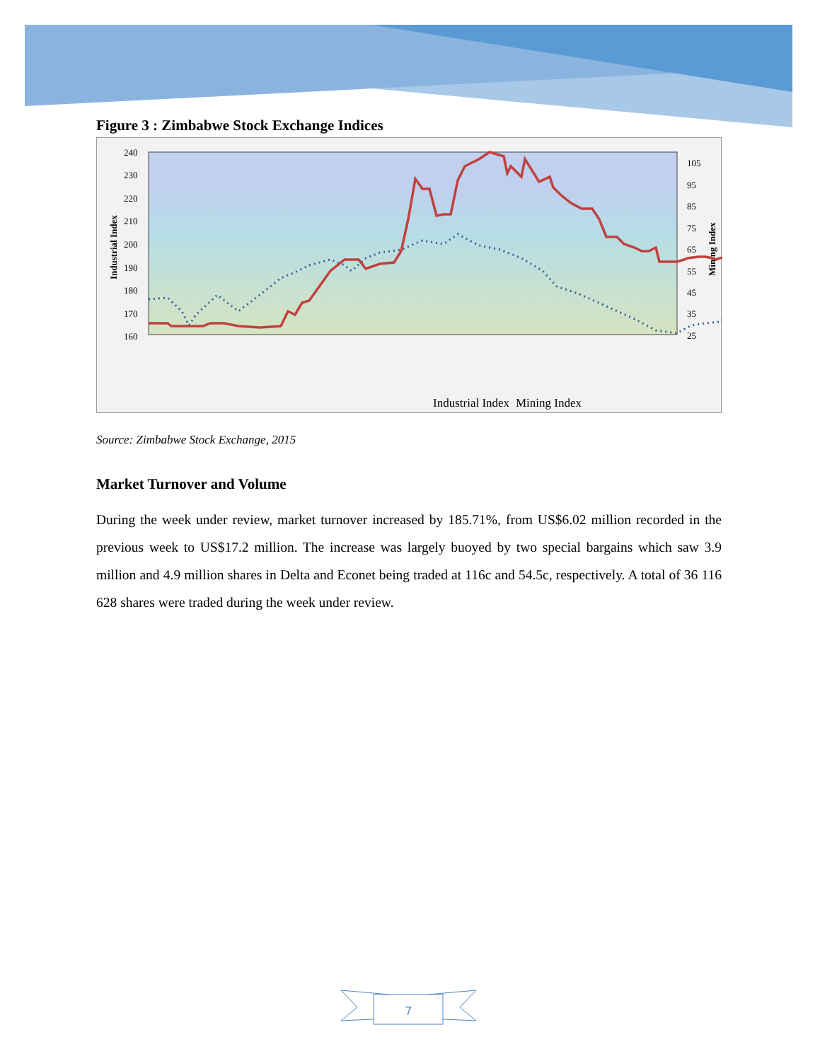Figure 3 : Zimbabwe Stock Exchange Indices
240
230
220
210
200
190
180
170
160
105
95
85
75
65
55
45
35
25
Industrial Index
Mining Index
Mining Index
Industrial Index
Source: Zimbabwe Stock Exchange, 2015
Market Turnover and Volume
During the week under review, market turnover increased by 185.71%, from US$6.02 million recorded in the previous week to US$17.2 million. The increase was largely buoyed by two special bargains which saw 3.9 million and 4.9 million shares in Delta and Econet being traded at 116c and 54.5c, respectively. A total of 36 116 628 shares were traded during the week under review.
7